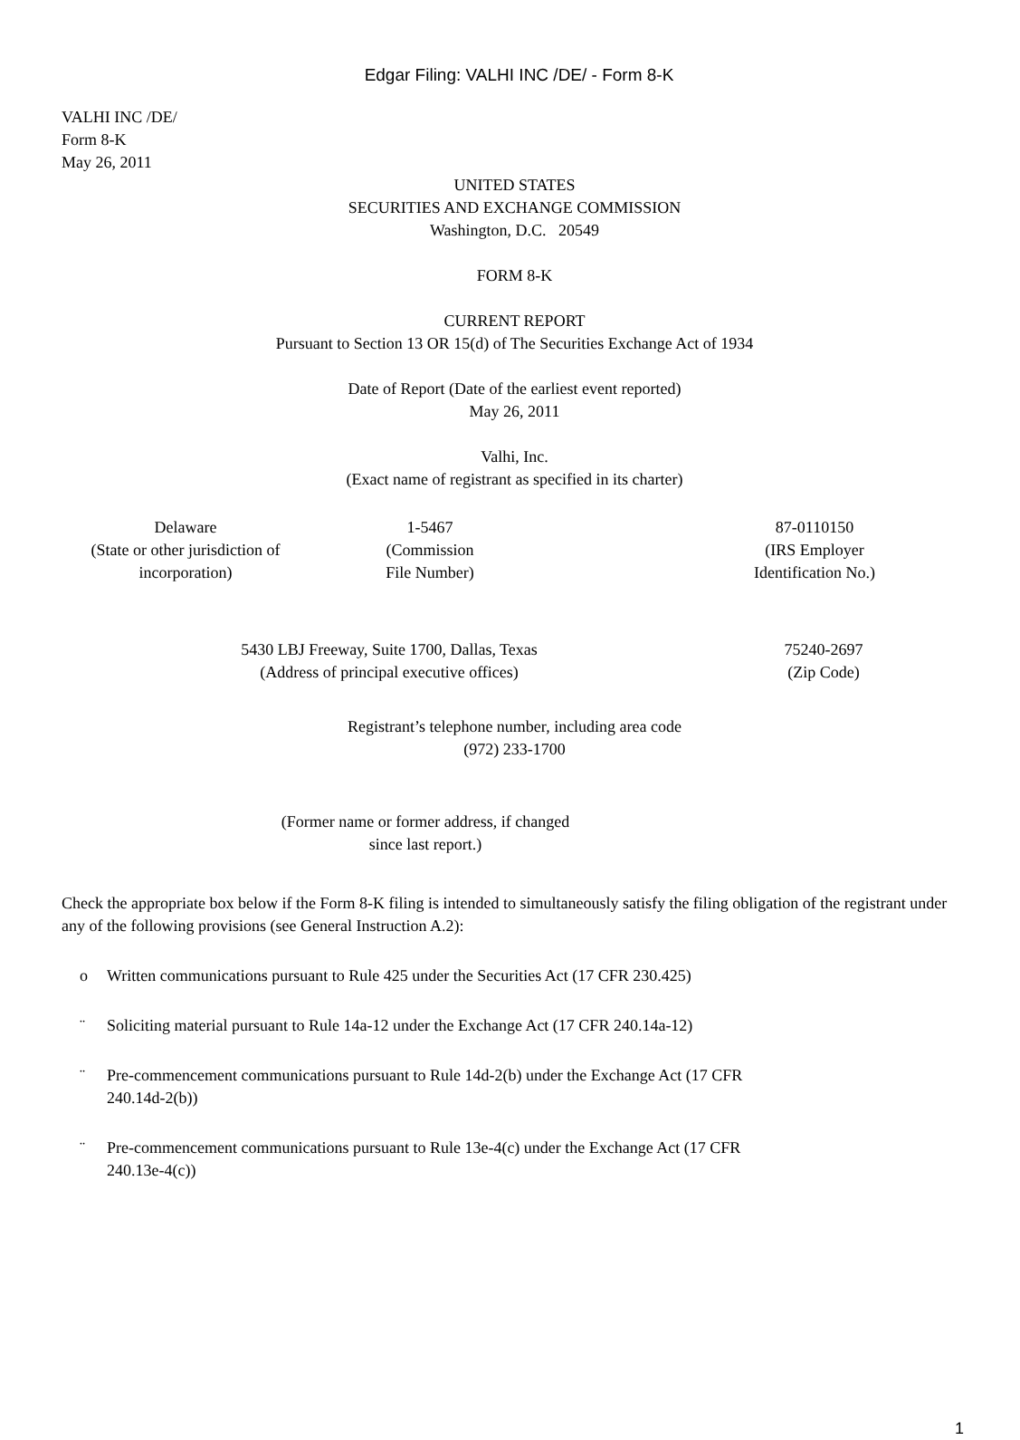Edgar Filing: VALHI INC /DE/ - Form 8-K
VALHI INC /DE/
Form 8-K
May 26, 2011
UNITED STATES
SECURITIES AND EXCHANGE COMMISSION
Washington, D.C. 20549
FORM 8-K
CURRENT REPORT
Pursuant to Section 13 OR 15(d) of The Securities Exchange Act of 1934
Date of Report (Date of the earliest event reported)
May 26, 2011
Valhi, Inc.
(Exact name of registrant as specified in its charter)
Delaware
(State or other jurisdiction of
incorporation)
1-5467
(Commission
File Number)
87-0110150
(IRS Employer
Identification No.)
5430 LBJ Freeway, Suite 1700, Dallas, Texas
(Address of principal executive offices)
75240-2697
(Zip Code)
Registrant’s telephone number, including area code
(972) 233-1700
(Former name or former address, if changed
since last report.)
Check the appropriate box below if the Form 8-K filing is intended to simultaneously satisfy the filing obligation of the registrant under any of the following provisions (see General Instruction A.2):
o Written communications pursuant to Rule 425 under the Securities Act (17 CFR 230.425)
¨ Soliciting material pursuant to Rule 14a-12 under the Exchange Act (17 CFR 240.14a-12)
¨ Pre-commencement communications pursuant to Rule 14d-2(b) under the Exchange Act (17 CFR 240.14d-2(b))
¨ Pre-commencement communications pursuant to Rule 13e-4(c) under the Exchange Act (17 CFR 240.13e-4(c))
1